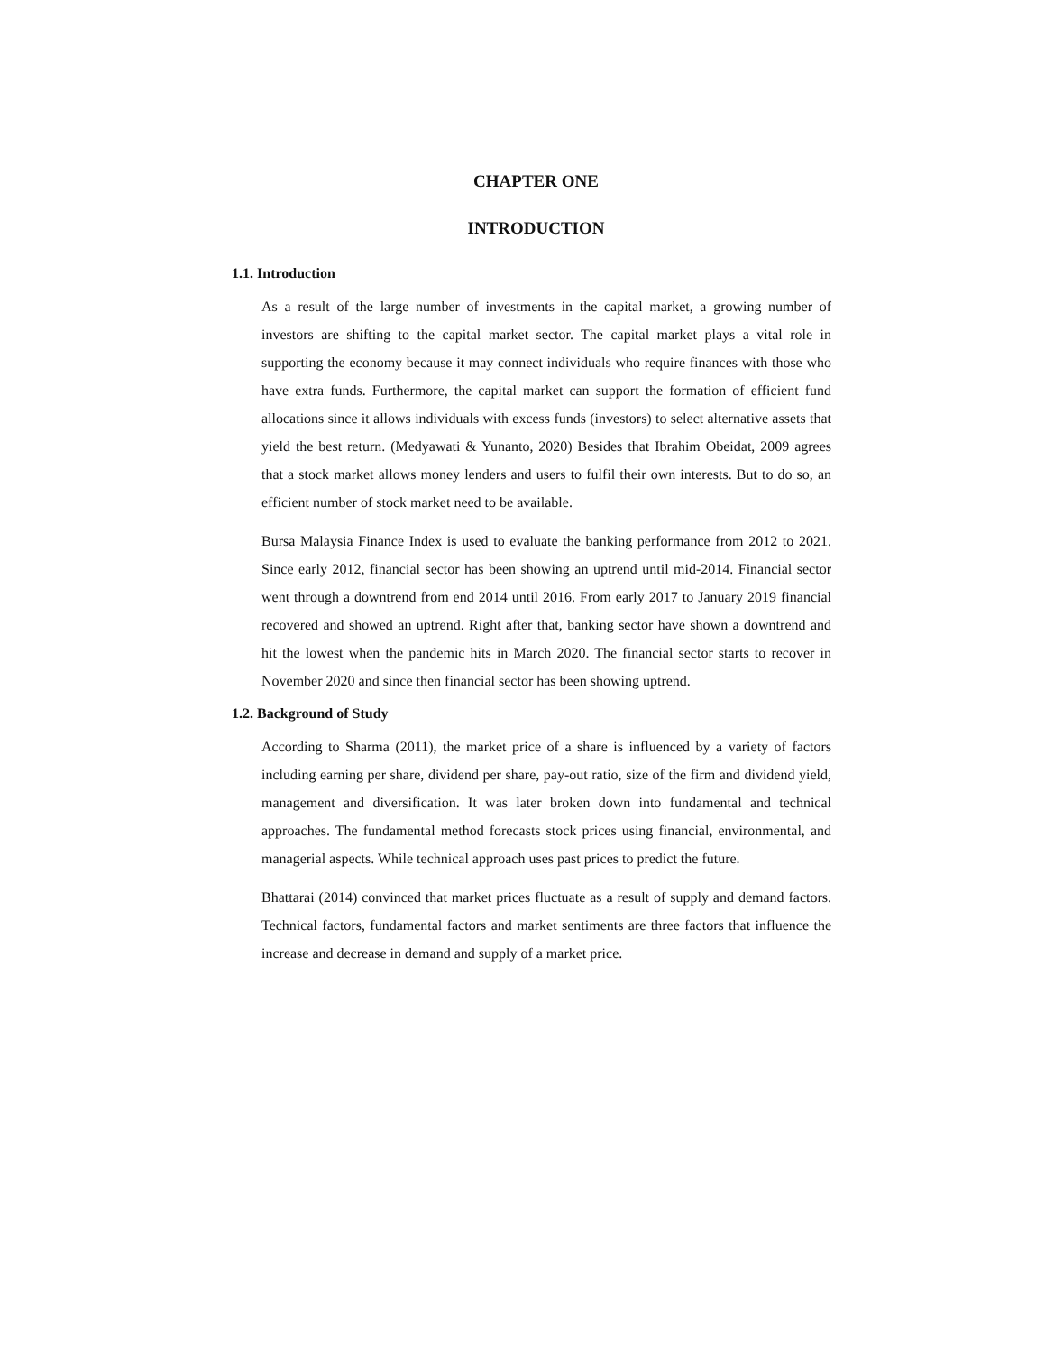CHAPTER ONE
INTRODUCTION
1.1. Introduction
As a result of the large number of investments in the capital market, a growing number of investors are shifting to the capital market sector. The capital market plays a vital role in supporting the economy because it may connect individuals who require finances with those who have extra funds. Furthermore, the capital market can support the formation of efficient fund allocations since it allows individuals with excess funds (investors) to select alternative assets that yield the best return. (Medyawati & Yunanto, 2020) Besides that Ibrahim Obeidat, 2009 agrees that a stock market allows money lenders and users to fulfil their own interests. But to do so, an efficient number of stock market need to be available.
Bursa Malaysia Finance Index is used to evaluate the banking performance from 2012 to 2021. Since early 2012, financial sector has been showing an uptrend until mid-2014. Financial sector went through a downtrend from end 2014 until 2016. From early 2017 to January 2019 financial recovered and showed an uptrend. Right after that, banking sector have shown a downtrend and hit the lowest when the pandemic hits in March 2020. The financial sector starts to recover in November 2020 and since then financial sector has been showing uptrend.
1.2. Background of Study
According to Sharma (2011), the market price of a share is influenced by a variety of factors including earning per share, dividend per share, pay-out ratio, size of the firm and dividend yield, management and diversification. It was later broken down into fundamental and technical approaches. The fundamental method forecasts stock prices using financial, environmental, and managerial aspects. While technical approach uses past prices to predict the future.
Bhattarai (2014) convinced that market prices fluctuate as a result of supply and demand factors. Technical factors, fundamental factors and market sentiments are three factors that influence the increase and decrease in demand and supply of a market price.